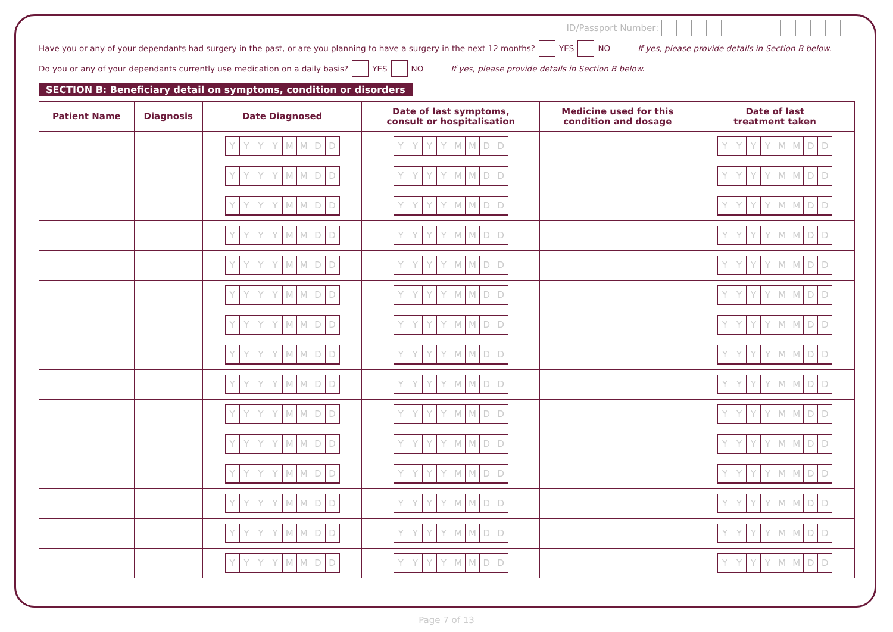ID/Passport Number:
Have you or any of your dependants had surgery in the past, or are you planning to have a surgery in the next 12 months? YES NO If yes, please provide details in Section B below.
Do you or any of your dependants currently use medication on a daily basis? YES NO If yes, please provide details in Section B below.
SECTION B: Beneficiary detail on symptoms, condition or disorders
| Patient Name | Diagnosis | Date Diagnosed | Date of last symptoms, consult or hospitalisation | Medicine used for this condition and dosage | Date of last treatment taken |
| --- | --- | --- | --- | --- | --- |
| | | Y Y Y Y M M D D | Y Y Y Y M M D D | | Y Y Y Y M M D D |
| | | Y Y Y Y M M D D | Y Y Y Y M M D D | | Y Y Y Y M M D D |
| | | Y Y Y Y M M D D | Y Y Y Y M M D D | | Y Y Y Y M M D D |
| | | Y Y Y Y M M D D | Y Y Y Y M M D D | | Y Y Y Y M M D D |
| | | Y Y Y Y M M D D | Y Y Y Y M M D D | | Y Y Y Y M M D D |
| | | Y Y Y Y M M D D | Y Y Y Y M M D D | | Y Y Y Y M M D D |
| | | Y Y Y Y M M D D | Y Y Y Y M M D D | | Y Y Y Y M M D D |
| | | Y Y Y Y M M D D | Y Y Y Y M M D D | | Y Y Y Y M M D D |
| | | Y Y Y Y M M D D | Y Y Y Y M M D D | | Y Y Y Y M M D D |
| | | Y Y Y Y M M D D | Y Y Y Y M M D D | | Y Y Y Y M M D D |
| | | Y Y Y Y M M D D | Y Y Y Y M M D D | | Y Y Y Y M M D D |
| | | Y Y Y Y M M D D | Y Y Y Y M M D D | | Y Y Y Y M M D D |
| | | Y Y Y Y M M D D | Y Y Y Y M M D D | | Y Y Y Y M M D D |
| | | Y Y Y Y M M D D | Y Y Y Y M M D D | | Y Y Y Y M M D D |
| | | Y Y Y Y M M D D | Y Y Y Y M M D D | | Y Y Y Y M M D D |
Page 7 of 13